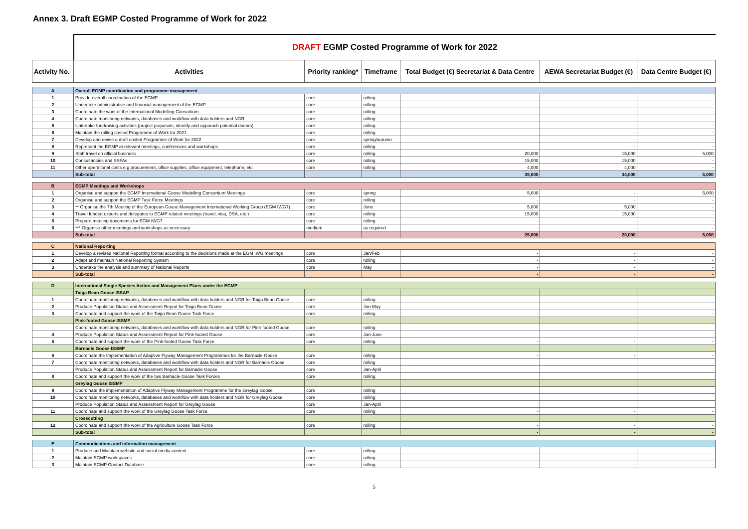Annex 3. Draft EGMP Costed Programme of Work for 2022
| | DRAFT EGMP Costed Programme of Work for 2022 | | | | | |
| Activity No. | Activities | Priority ranking* | Timeframe | Total Budget (€) Secretariat & Data Centre | AEWA Secretariat Budget (€) | Data Centre Budget (€) |
| A | Overall EGMP coordination and programme management | | | | | |
| 1 | Provide overall coordination of the EGMP | core | rolling | | - | - |
| 2 | Undertake administrative and financial management of the EGMP | core | rolling | | - | - |
| 3 | Coordinate the work of the International Modelling Consortium | core | rolling | | - | - |
| 4 | Coordinate monitoring networks, databases and workflow with data holders and NGR | core | rolling | | | |
| 5 | Untertake fundraising activities (project proposals, identify and apporach potential donors) | core | rolling | | - | - |
| 6 | Maintain the rolling costed Programme of Work for 2021 | core | rolling | | - | - |
| 7 | Develop and revise a draft costed Programme of Work for 2022 | core | spring/autumn | | - | - |
| 8 | Represent the EGMP at relevant meetings, conferences and workshops | core | rolling | | - | - |
| 9 | Staff travel on official business | core | rolling | 20,000 | 15,000 | 5,000 |
| 10 | Consultancies and SSFAs | core | rolling | 15,000 | 15,000 | - |
| 11 | Other operational costs e.g.procurement, office supplies, office equipment, telephone, etc. | core | rolling | 4,000 | 4,000 | - |
| | Sub-total | | | 39,000 | 34,000 | 5,000 |
| B | EGMP Meetings and Workshops | | | | | |
| 1 | Organise and support the EGMP International Goose Modelling Consortium Meetings | core | spring | 5,000 | - | 5,000 |
| 2 | Organise and support the EGMP Task Force Meetings | core | rolling | - | - | - |
| 3 | ** Organise the 7th Meeting of the European Goose Management International Working Group (EGM IWG7) | core | June | 5,000 | 5,000 | - |
| 4 | Travel funded experts and delegates to EGMP related meetings (travel, visa, DSA, etc.) | core | rolling | 15,000 | 15,000 | - |
| 5 | Prepare meeting documents for EGM IWG7 | core | rolling | - | - | - |
| 6 | *** Organise other meetings and workshops as necessary | medium | as required | - | - | - |
| | Sub-total | | | 25,000 | 20,000 | 5,000 |
| C | National Reporting | | | | | |
| 1 | Develop a revised National Reporting format according to the decisions made at the EGM IWG meetings | core | Jan/Feb | - | - | - |
| 2 | Adapt and maintain National Reporting System | core | rolling | - | - | - |
| 3 | Undertake the analysis and summary of National Reports | core | May | - | - | - |
| | Sub-total | | | - | - | - |
| D | International Single Species Action and Management Plans under the EGMP | | | | | |
| | Taiga Bean Goose ISSAP | | | | | |
| 1 | Coordinate monitoring networks, databases and workflow with data holders and NGR for Taiga Bean Goose | core | rolling | | | |
| 2 | Produce Population Status and Assessment Report for Taiga Bean Goose | core | Jan-May | | | |
| 3 | Coordinate and support the work of the Taiga Bean Goose Task Force | core | rolling | - | - | - |
| | Pink-footed Goose ISSMP | | | | | |
| | Coordinate monitoring networks, databases and workflow with data holders and NGR for Pink-footed Goose | core | rolling | | | |
| 4 | Produce Population Status and Assessment Report for Pink-footed Goose | core | Jan-June | | | |
| 5 | Coordinate and support the work of the Pink-footed Goose Task Force | core | rolling | - | - | - |
| | Barnacle Goose ISSMP | | | | | |
| 6 | Coordinate the Implementation of Adaptive Flyway Management Programmes for the Barnacle Goose | core | rolling | - | - | - |
| 7 | Coordinate monitoring networks, databases and workflow with data holders and NGR for Barnacle Goose | core | rolling | | | |
| | Produce Population Status and Assessment Report for Barnacle Goose | core | Jan-April | | | |
| 8 | Coordinate and support the work of the two Barnacle Goose Task Forces | core | rolling | | | |
| | Greylag Goose ISSMP | | | | | |
| 9 | Coordinate the implementation of Adaptive Flyway Management Programme for the Greylag Goose | core | rolling | | | |
| 10 | Coordinate monitoring networks, databases and workflow with data holders and NGR for Greylag Goose | core | rolling | | | |
| | Produce Population Status and Assessment Report for Greylag Goose | core | Jan-April | | | |
| 11 | Coordinate and support the work of the Greylag Goose Task Force | core | rolling | - | - | - |
| | Crosscutting | | | | | |
| 12 | Coordinate and support the work of the Agriculture Goose Task Force | core | rolling | - | - | - |
| | Sub-total | | | - | - | - |
| E | Communications and information management | | | | | |
| 1 | Produce and Maintain website and social media content | core | rolling | - | - | - |
| 2 | Maintain EGMP workspaces | core | rolling | - | - | - |
| 3 | Maintain EGMP Contact Database | core | rolling | - | - | - |
5